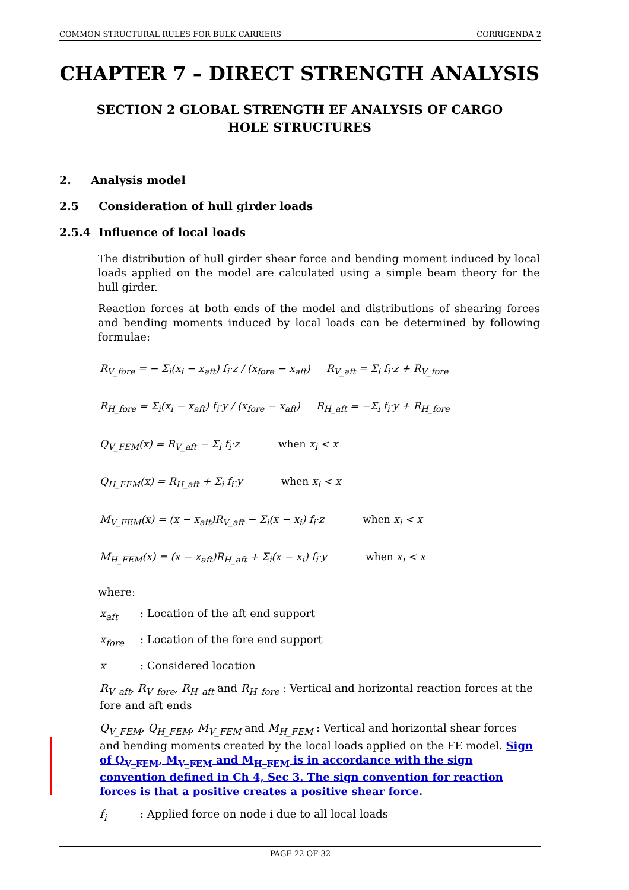COMMON STRUCTURAL RULES FOR BULK CARRIERS CORRIGENDA 2
CHAPTER 7 – DIRECT STRENGTH ANALYSIS
SECTION 2 GLOBAL STRENGTH EF ANALYSIS OF CARGO HOLE STRUCTURES
2. Analysis model
2.5 Consideration of hull girder loads
2.5.4 Influence of local loads
The distribution of hull girder shear force and bending moment induced by local loads applied on the model are calculated using a simple beam theory for the hull girder.
Reaction forces at both ends of the model and distributions of shearing forces and bending moments induced by local loads can be determined by following formulae:
R<sub>V_fore</sub> = − Σ<sub>i</sub>(x<sub>i</sub> − x<sub>aft</sub>) f<sub>i</sub>·z / (x<sub>fore</sub> − x<sub>aft</sub>) R<sub>V_aft</sub> = Σ<sub>i</sub> f<sub>i</sub>·z + R<sub>V_fore</sub>
R<sub>H_fore</sub> = Σ<sub>i</sub>(x<sub>i</sub> − x<sub>aft</sub>) f<sub>i</sub>·y / (x<sub>fore</sub> − x<sub>aft</sub>) R<sub>H_aft</sub> = −Σ<sub>i</sub> f<sub>i</sub>·y + R<sub>H_fore</sub>
Q<sub>V_FEM</sub>(x) = R<sub>V_aft</sub> − Σ<sub>i</sub> f<sub>i</sub>·z when x<sub>i</sub> < x
Q<sub>H_FEM</sub>(x) = R<sub>H_aft</sub> + Σ<sub>i</sub> f<sub>i</sub>·y when x<sub>i</sub> < x
M<sub>V_FEM</sub>(x) = (x − x<sub>aft</sub>)R<sub>V_aft</sub> − Σ<sub>i</sub>(x − x<sub>i</sub>) f<sub>i</sub>·z when x<sub>i</sub> < x
M<sub>H_FEM</sub>(x) = (x − x<sub>aft</sub>)R<sub>H_aft</sub> + Σ<sub>i</sub>(x − x<sub>i</sub>) f<sub>i</sub>·y when x<sub>i</sub> < x
where:
x<sub>aft</sub>: Location of the aft end support
x<sub>fore</sub>: Location of the fore end support
x: Considered location
R<sub>V_aft</sub>, R<sub>V_fore</sub>, R<sub>H_aft</sub> and R<sub>H_fore</sub> : Vertical and horizontal reaction forces at the fore and aft ends
Q<sub>V_FEM</sub>, Q<sub>H_FEM</sub>, M<sub>V_FEM</sub> and M<sub>H_FEM</sub> : Vertical and horizontal shear forces and bending moments created by the local loads applied on the FE model. Sign of Q<sub>V_FEM</sub>, M<sub>V_FEM</sub> and M<sub>H_FEM</sub> is in accordance with the sign convention defined in Ch 4, Sec 3. The sign convention for reaction forces is that a positive creates a positive shear force.
f<sub>i</sub>: Applied force on node i due to all local loads
PAGE 22 OF 32